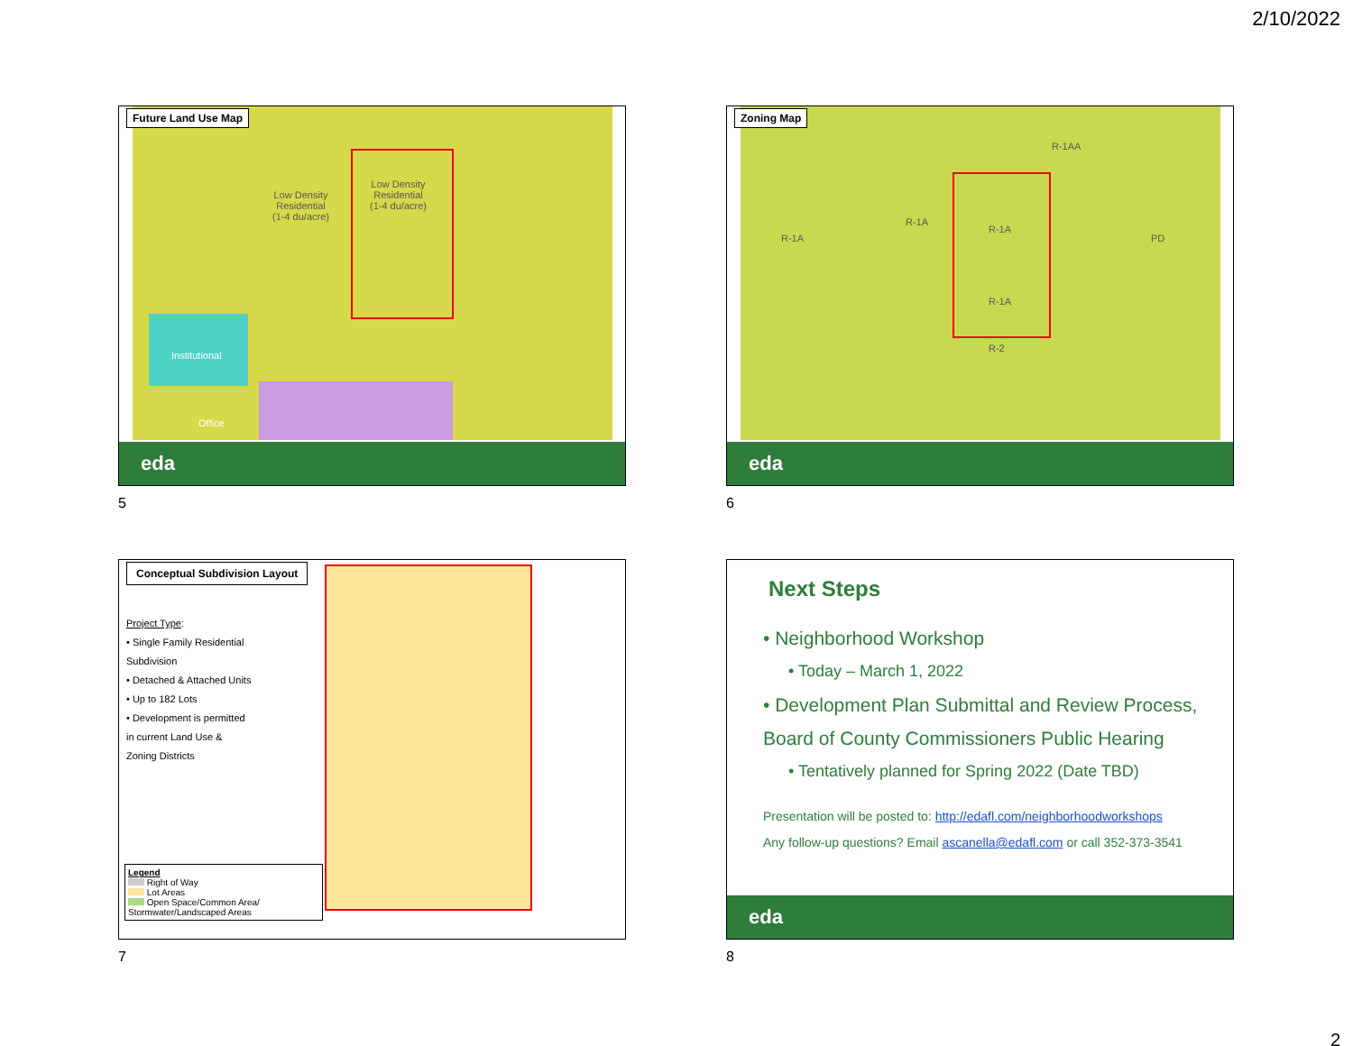2/10/2022
Future Land Use Map
Low Density
Residential
(1-4 du/acre)
Low Density
Residential
(1-4 du/acre)
Institutional
Office
eda
5
Zoning Map
R-1AA
R-1A
R-1A
R-1A
R-1A
R-2
PD
eda
6
Conceptual Subdivision Layout
Project Type:
• Single Family Residential Subdivision
• Detached & Attached Units
• Up to 182 Lots
• Development is permitted in current Land Use & Zoning Districts
Legend
Right of Way
Lot Areas
Open Space/Common Area/ Stormwater/Landscaped Areas
7
Next Steps
• Neighborhood Workshop
• Today – March 1, 2022
• Development Plan Submittal and Review Process, Board of County Commissioners Public Hearing
• Tentatively planned for Spring 2022 (Date TBD)
Presentation will be posted to: http://edafl.com/neighborhoodworkshops
Any follow-up questions? Email ascanella@edafl.com or call 352-373-3541
eda
8
2